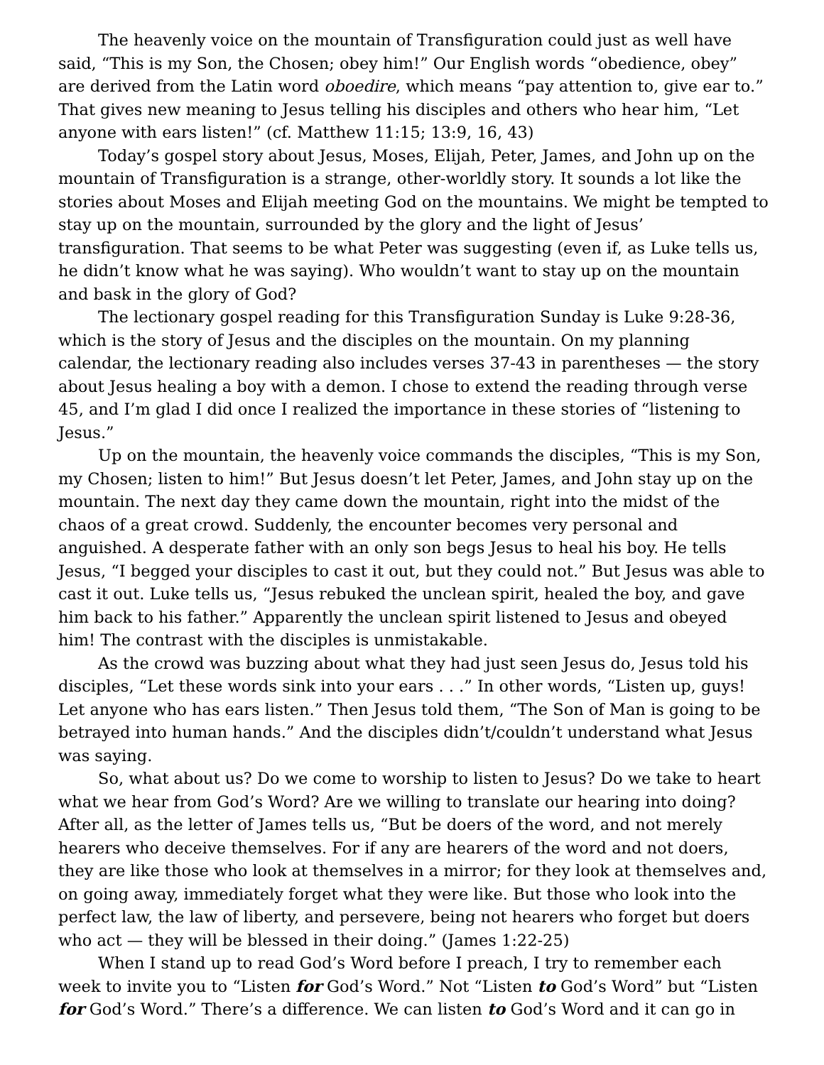The heavenly voice on the mountain of Transfiguration could just as well have said, “This is my Son, the Chosen; obey him!” Our English words “obedience, obey” are derived from the Latin word oboedire, which means “pay attention to, give ear to.” That gives new meaning to Jesus telling his disciples and others who hear him, “Let anyone with ears listen!” (cf. Matthew 11:15; 13:9, 16, 43)
Today’s gospel story about Jesus, Moses, Elijah, Peter, James, and John up on the mountain of Transfiguration is a strange, other-worldly story. It sounds a lot like the stories about Moses and Elijah meeting God on the mountains. We might be tempted to stay up on the mountain, surrounded by the glory and the light of Jesus’ transfiguration. That seems to be what Peter was suggesting (even if, as Luke tells us, he didn’t know what he was saying). Who wouldn’t want to stay up on the mountain and bask in the glory of God?
The lectionary gospel reading for this Transfiguration Sunday is Luke 9:28-36, which is the story of Jesus and the disciples on the mountain. On my planning calendar, the lectionary reading also includes verses 37-43 in parentheses — the story about Jesus healing a boy with a demon. I chose to extend the reading through verse 45, and I’m glad I did once I realized the importance in these stories of “listening to Jesus.”
Up on the mountain, the heavenly voice commands the disciples, “This is my Son, my Chosen; listen to him!” But Jesus doesn’t let Peter, James, and John stay up on the mountain. The next day they came down the mountain, right into the midst of the chaos of a great crowd. Suddenly, the encounter becomes very personal and anguished. A desperate father with an only son begs Jesus to heal his boy. He tells Jesus, “I begged your disciples to cast it out, but they could not.” But Jesus was able to cast it out. Luke tells us, “Jesus rebuked the unclean spirit, healed the boy, and gave him back to his father.” Apparently the unclean spirit listened to Jesus and obeyed him! The contrast with the disciples is unmistakable.
As the crowd was buzzing about what they had just seen Jesus do, Jesus told his disciples, “Let these words sink into your ears . . .” In other words, “Listen up, guys! Let anyone who has ears listen.” Then Jesus told them, “The Son of Man is going to be betrayed into human hands.” And the disciples didn’t/couldn’t understand what Jesus was saying.
So, what about us? Do we come to worship to listen to Jesus? Do we take to heart what we hear from God’s Word? Are we willing to translate our hearing into doing? After all, as the letter of James tells us, “But be doers of the word, and not merely hearers who deceive themselves. For if any are hearers of the word and not doers, they are like those who look at themselves in a mirror; for they look at themselves and, on going away, immediately forget what they were like. But those who look into the perfect law, the law of liberty, and persevere, being not hearers who forget but doers who act — they will be blessed in their doing.” (James 1:22-25)
When I stand up to read God’s Word before I preach, I try to remember each week to invite you to “Listen for God’s Word.” Not “Listen to God’s Word” but “Listen for God’s Word.” There’s a difference. We can listen to God’s Word and it can go in